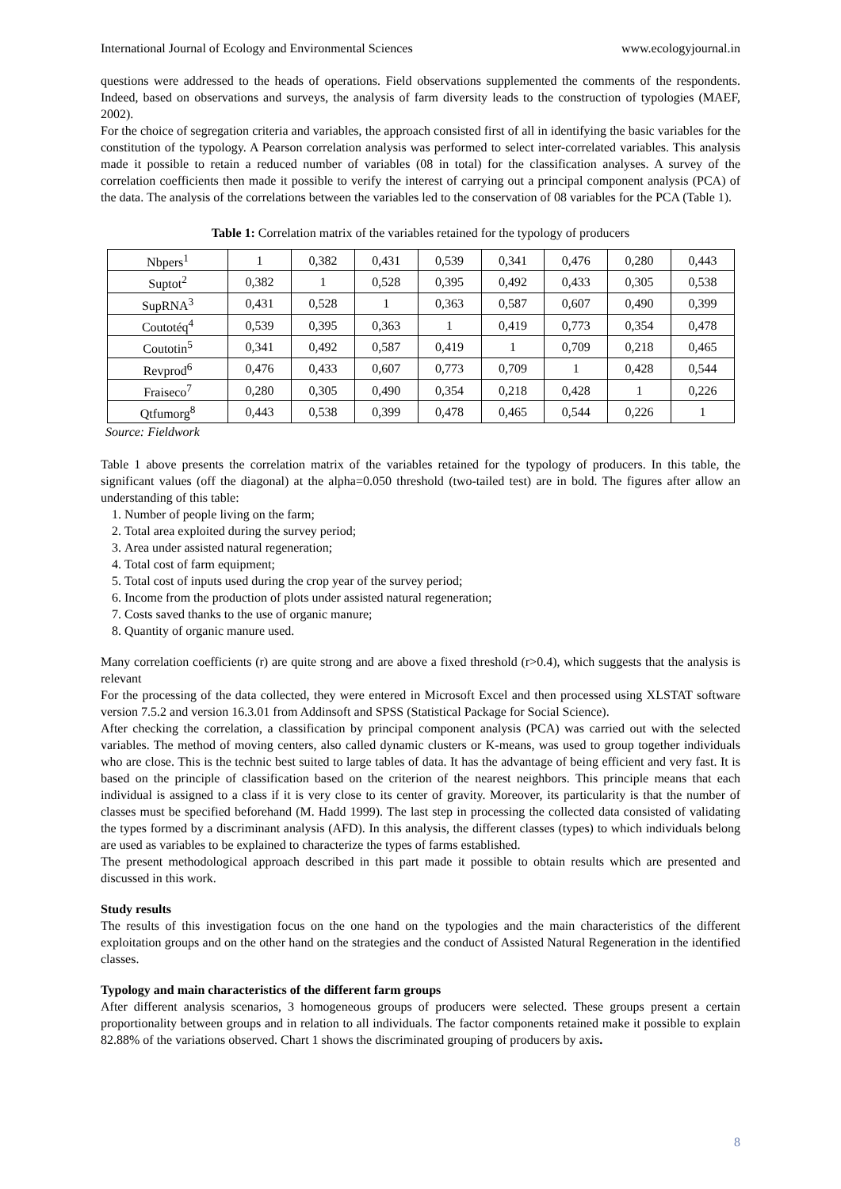International Journal of Ecology and Environmental Sciences www.ecologyjournal.in
questions were addressed to the heads of operations. Field observations supplemented the comments of the respondents. Indeed, based on observations and surveys, the analysis of farm diversity leads to the construction of typologies (MAEF, 2002).
For the choice of segregation criteria and variables, the approach consisted first of all in identifying the basic variables for the constitution of the typology. A Pearson correlation analysis was performed to select inter-correlated variables. This analysis made it possible to retain a reduced number of variables (08 in total) for the classification analyses. A survey of the correlation coefficients then made it possible to verify the interest of carrying out a principal component analysis (PCA) of the data. The analysis of the correlations between the variables led to the conservation of 08 variables for the PCA (Table 1).
Table 1: Correlation matrix of the variables retained for the typology of producers
| Nbpers<sup>1</sup> | 1 | 0,382 | 0,431 | 0,539 | 0,341 | 0,476 | 0,280 | 0,443 |
| Suptot<sup>2</sup> | 0,382 | 1 | 0,528 | 0,395 | 0,492 | 0,433 | 0,305 | 0,538 |
| SupRNA<sup>3</sup> | 0,431 | 0,528 | 1 | 0,363 | 0,587 | 0,607 | 0,490 | 0,399 |
| Coutotéq<sup>4</sup> | 0,539 | 0,395 | 0,363 | 1 | 0,419 | 0,773 | 0,354 | 0,478 |
| Coutotin<sup>5</sup> | 0,341 | 0,492 | 0,587 | 0,419 | 1 | 0,709 | 0,218 | 0,465 |
| Revprod<sup>6</sup> | 0,476 | 0,433 | 0,607 | 0,773 | 0,709 | 1 | 0,428 | 0,544 |
| Fraiseco<sup>7</sup> | 0,280 | 0,305 | 0,490 | 0,354 | 0,218 | 0,428 | 1 | 0,226 |
| Qtfumorg<sup>8</sup> | 0,443 | 0,538 | 0,399 | 0,478 | 0,465 | 0,544 | 0,226 | 1 |
Source: Fieldwork
Table 1 above presents the correlation matrix of the variables retained for the typology of producers. In this table, the significant values (off the diagonal) at the alpha=0.050 threshold (two-tailed test) are in bold. The figures after allow an understanding of this table:
1. Number of people living on the farm;
2. Total area exploited during the survey period;
3. Area under assisted natural regeneration;
4. Total cost of farm equipment;
5. Total cost of inputs used during the crop year of the survey period;
6. Income from the production of plots under assisted natural regeneration;
7. Costs saved thanks to the use of organic manure;
8. Quantity of organic manure used.
Many correlation coefficients (r) are quite strong and are above a fixed threshold (r>0.4), which suggests that the analysis is relevant
For the processing of the data collected, they were entered in Microsoft Excel and then processed using XLSTAT software version 7.5.2 and version 16.3.01 from Addinsoft and SPSS (Statistical Package for Social Science).
After checking the correlation, a classification by principal component analysis (PCA) was carried out with the selected variables. The method of moving centers, also called dynamic clusters or K-means, was used to group together individuals who are close. This is the technic best suited to large tables of data. It has the advantage of being efficient and very fast. It is based on the principle of classification based on the criterion of the nearest neighbors. This principle means that each individual is assigned to a class if it is very close to its center of gravity. Moreover, its particularity is that the number of classes must be specified beforehand (M. Hadd 1999). The last step in processing the collected data consisted of validating the types formed by a discriminant analysis (AFD). In this analysis, the different classes (types) to which individuals belong are used as variables to be explained to characterize the types of farms established.
The present methodological approach described in this part made it possible to obtain results which are presented and discussed in this work.
Study results
The results of this investigation focus on the one hand on the typologies and the main characteristics of the different exploitation groups and on the other hand on the strategies and the conduct of Assisted Natural Regeneration in the identified classes.
Typology and main characteristics of the different farm groups
After different analysis scenarios, 3 homogeneous groups of producers were selected. These groups present a certain proportionality between groups and in relation to all individuals. The factor components retained make it possible to explain 82.88% of the variations observed. Chart 1 shows the discriminated grouping of producers by axis.
8